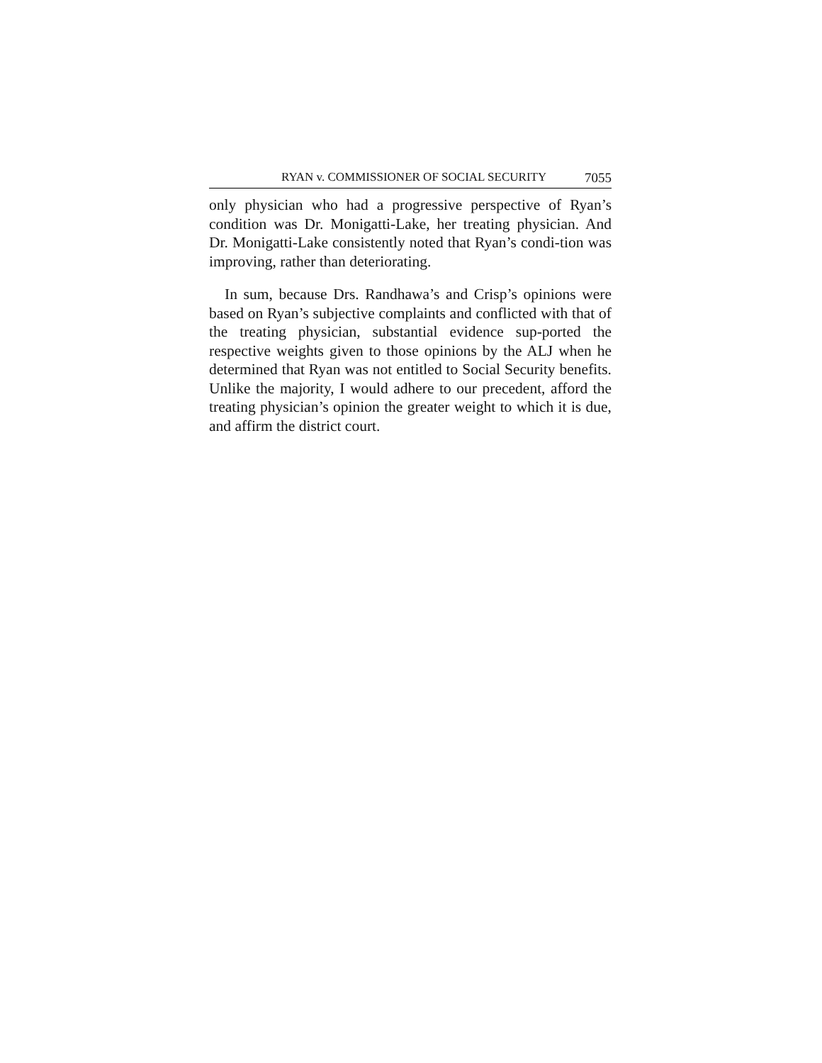RYAN v. COMMISSIONER OF SOCIAL SECURITY 7055
only physician who had a progressive perspective of Ryan’s condition was Dr. Monigatti-Lake, her treating physician. And Dr. Monigatti-Lake consistently noted that Ryan’s condi-tion was improving, rather than deteriorating.
In sum, because Drs. Randhawa’s and Crisp’s opinions were based on Ryan’s subjective complaints and conflicted with that of the treating physician, substantial evidence sup-ported the respective weights given to those opinions by the ALJ when he determined that Ryan was not entitled to Social Security benefits. Unlike the majority, I would adhere to our precedent, afford the treating physician’s opinion the greater weight to which it is due, and affirm the district court.